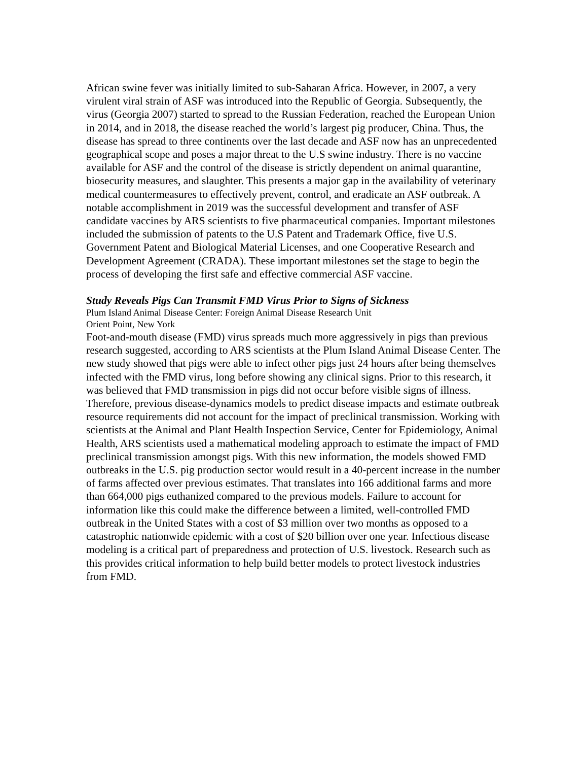African swine fever was initially limited to sub-Saharan Africa. However, in 2007, a very virulent viral strain of ASF was introduced into the Republic of Georgia. Subsequently, the virus (Georgia 2007) started to spread to the Russian Federation, reached the European Union in 2014, and in 2018, the disease reached the world’s largest pig producer, China. Thus, the disease has spread to three continents over the last decade and ASF now has an unprecedented geographical scope and poses a major threat to the U.S swine industry. There is no vaccine available for ASF and the control of the disease is strictly dependent on animal quarantine, biosecurity measures, and slaughter. This presents a major gap in the availability of veterinary medical countermeasures to effectively prevent, control, and eradicate an ASF outbreak. A notable accomplishment in 2019 was the successful development and transfer of ASF candidate vaccines by ARS scientists to five pharmaceutical companies. Important milestones included the submission of patents to the U.S Patent and Trademark Office, five U.S. Government Patent and Biological Material Licenses, and one Cooperative Research and Development Agreement (CRADA). These important milestones set the stage to begin the process of developing the first safe and effective commercial ASF vaccine.
Study Reveals Pigs Can Transmit FMD Virus Prior to Signs of Sickness
Plum Island Animal Disease Center: Foreign Animal Disease Research Unit
Orient Point, New York
Foot-and-mouth disease (FMD) virus spreads much more aggressively in pigs than previous research suggested, according to ARS scientists at the Plum Island Animal Disease Center. The new study showed that pigs were able to infect other pigs just 24 hours after being themselves infected with the FMD virus, long before showing any clinical signs. Prior to this research, it was believed that FMD transmission in pigs did not occur before visible signs of illness. Therefore, previous disease-dynamics models to predict disease impacts and estimate outbreak resource requirements did not account for the impact of preclinical transmission. Working with scientists at the Animal and Plant Health Inspection Service, Center for Epidemiology, Animal Health, ARS scientists used a mathematical modeling approach to estimate the impact of FMD preclinical transmission amongst pigs. With this new information, the models showed FMD outbreaks in the U.S. pig production sector would result in a 40-percent increase in the number of farms affected over previous estimates. That translates into 166 additional farms and more than 664,000 pigs euthanized compared to the previous models. Failure to account for information like this could make the difference between a limited, well-controlled FMD outbreak in the United States with a cost of $3 million over two months as opposed to a catastrophic nationwide epidemic with a cost of $20 billion over one year. Infectious disease modeling is a critical part of preparedness and protection of U.S. livestock. Research such as this provides critical information to help build better models to protect livestock industries from FMD.